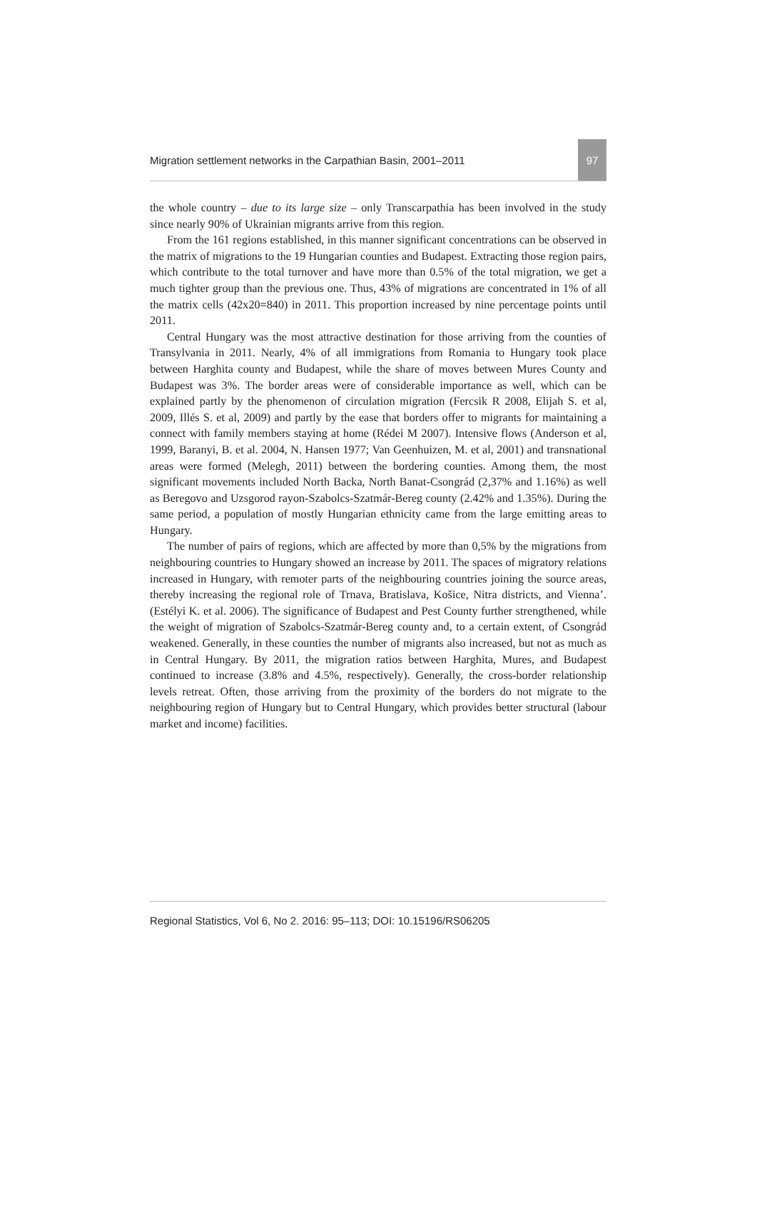Migration settlement networks in the Carpathian Basin, 2001–2011
97
the whole country – due to its large size – only Transcarpathia has been involved in the study since nearly 90% of Ukrainian migrants arrive from this region.
From the 161 regions established, in this manner significant concentrations can be observed in the matrix of migrations to the 19 Hungarian counties and Budapest. Extracting those region pairs, which contribute to the total turnover and have more than 0.5% of the total migration, we get a much tighter group than the previous one. Thus, 43% of migrations are concentrated in 1% of all the matrix cells (42x20=840) in 2011. This proportion increased by nine percentage points until 2011.
Central Hungary was the most attractive destination for those arriving from the counties of Transylvania in 2011. Nearly, 4% of all immigrations from Romania to Hungary took place between Harghita county and Budapest, while the share of moves between Mures County and Budapest was 3%. The border areas were of considerable importance as well, which can be explained partly by the phenomenon of circulation migration (Fercsik R 2008, Elijah S. et al, 2009, Illés S. et al, 2009) and partly by the ease that borders offer to migrants for maintaining a connect with family members staying at home (Rédei M 2007). Intensive flows (Anderson et al, 1999, Baranyi, B. et al. 2004, N. Hansen 1977; Van Geenhuizen, M. et al, 2001) and transnational areas were formed (Melegh, 2011) between the bordering counties. Among them, the most significant movements included North Backa, North Banat-Csongrád (2,37% and 1.16%) as well as Beregovo and Uzsgorod rayon-Szabolcs-Szatmár-Bereg county (2.42% and 1.35%). During the same period, a population of mostly Hungarian ethnicity came from the large emitting areas to Hungary.
The number of pairs of regions, which are affected by more than 0,5% by the migrations from neighbouring countries to Hungary showed an increase by 2011. The spaces of migratory relations increased in Hungary, with remoter parts of the neighbouring countries joining the source areas, thereby increasing the regional role of Trnava, Bratislava, Košice, Nitra districts, and Vienna’. (Estélyi K. et al. 2006). The significance of Budapest and Pest County further strengthened, while the weight of migration of Szabolcs-Szatmár-Bereg county and, to a certain extent, of Csongrád weakened. Generally, in these counties the number of migrants also increased, but not as much as in Central Hungary. By 2011, the migration ratios between Harghita, Mures, and Budapest continued to increase (3.8% and 4.5%, respectively). Generally, the cross-border relationship levels retreat. Often, those arriving from the proximity of the borders do not migrate to the neighbouring region of Hungary but to Central Hungary, which provides better structural (labour market and income) facilities.
Regional Statistics, Vol 6, No 2. 2016: 95–113; DOI: 10.15196/RS06205